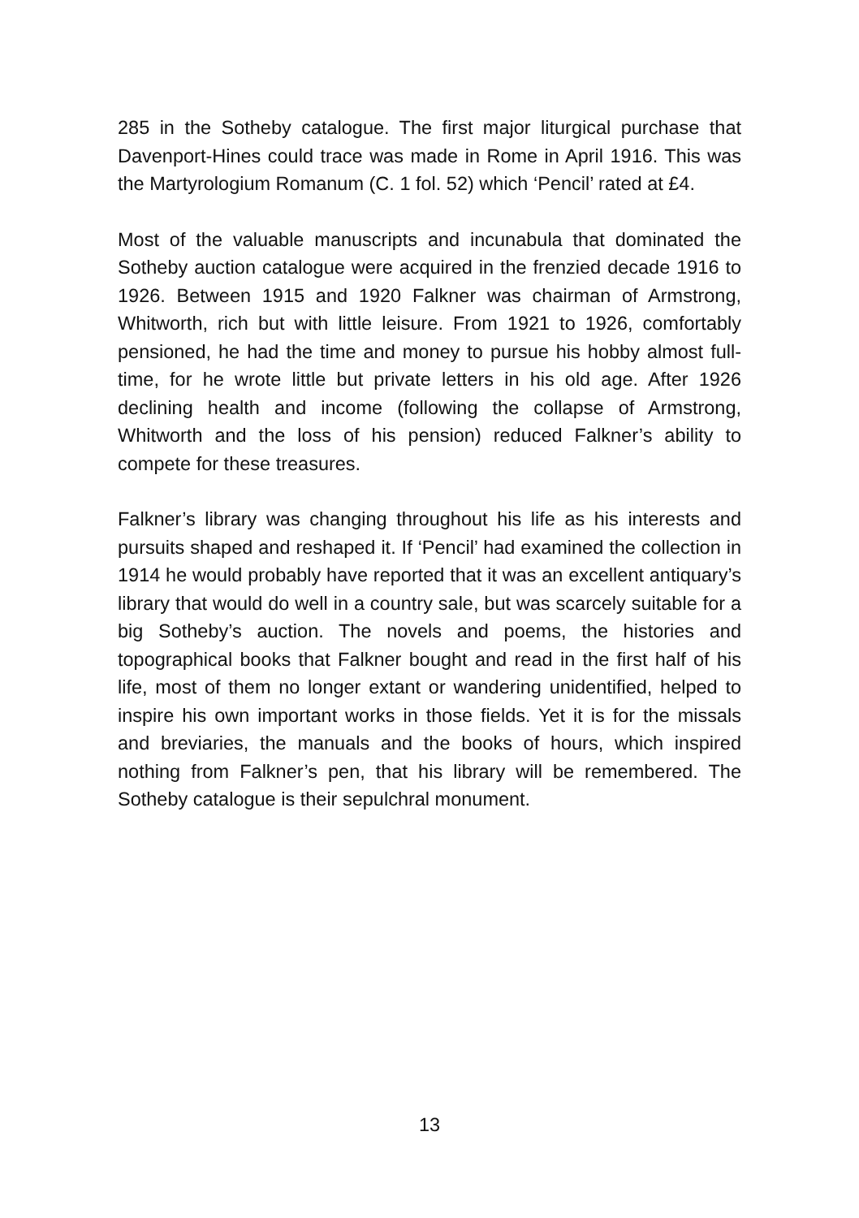285 in the Sotheby catalogue. The first major liturgical purchase that Davenport-Hines could trace was made in Rome in April 1916. This was the Martyrologium Romanum (C. 1 fol. 52) which ‘Pencil’ rated at £4.
Most of the valuable manuscripts and incunabula that dominated the Sotheby auction catalogue were acquired in the frenzied decade 1916 to 1926. Between 1915 and 1920 Falkner was chairman of Armstrong, Whitworth, rich but with little leisure. From 1921 to 1926, comfortably pensioned, he had the time and money to pursue his hobby almost full-time, for he wrote little but private letters in his old age. After 1926 declining health and income (following the collapse of Armstrong, Whitworth and the loss of his pension) reduced Falkner’s ability to compete for these treasures.
Falkner’s library was changing throughout his life as his interests and pursuits shaped and reshaped it. If ‘Pencil’ had examined the collection in 1914 he would probably have reported that it was an excellent antiquary’s library that would do well in a country sale, but was scarcely suitable for a big Sotheby’s auction. The novels and poems, the histories and topographical books that Falkner bought and read in the first half of his life, most of them no longer extant or wandering unidentified, helped to inspire his own important works in those fields. Yet it is for the missals and breviaries, the manuals and the books of hours, which inspired nothing from Falkner’s pen, that his library will be remembered. The Sotheby catalogue is their sepulchral monument.
13